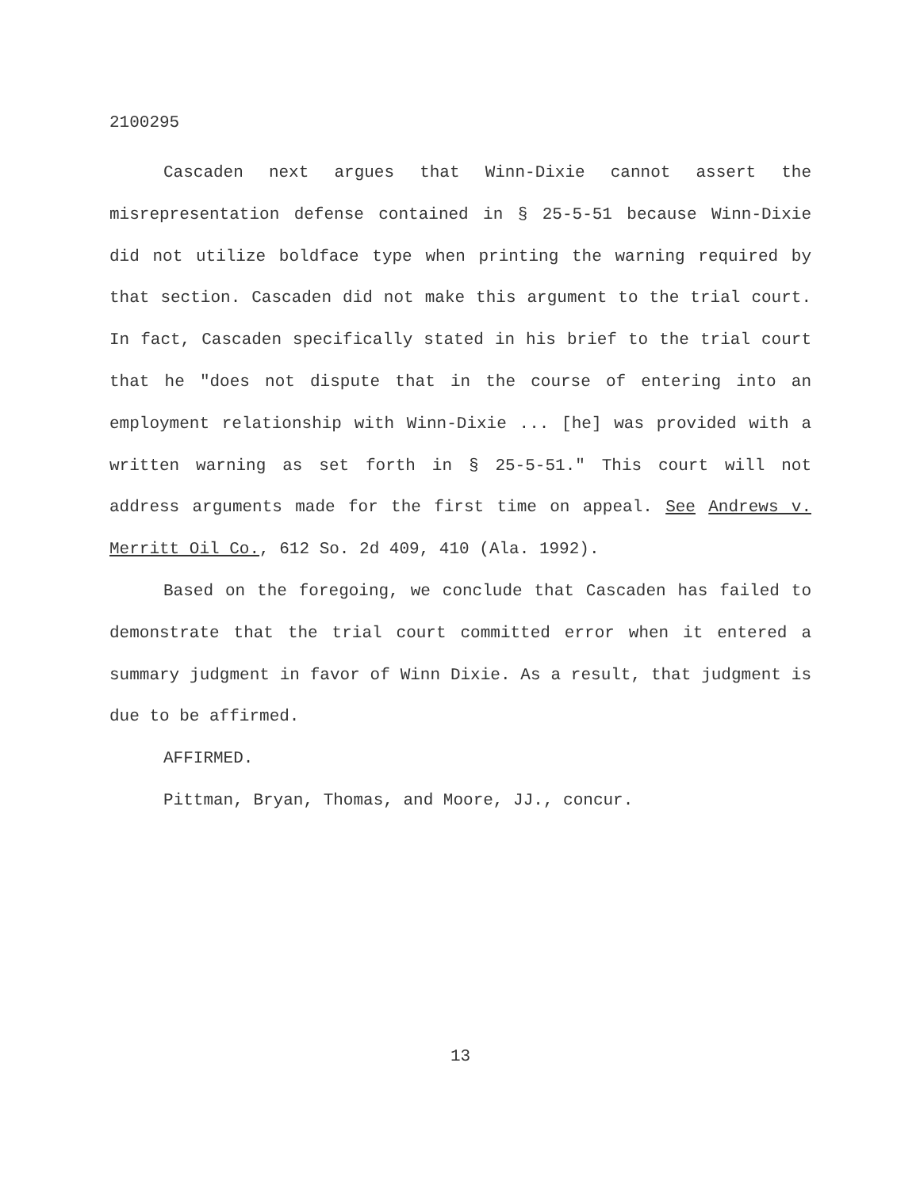2100295
Cascaden next argues that Winn-Dixie cannot assert the misrepresentation defense contained in § 25-5-51 because Winn-Dixie did not utilize boldface type when printing the warning required by that section. Cascaden did not make this argument to the trial court. In fact, Cascaden specifically stated in his brief to the trial court that he "does not dispute that in the course of entering into an employment relationship with Winn-Dixie ... [he] was provided with a written warning as set forth in § 25-5-51." This court will not address arguments made for the first time on appeal. See Andrews v. Merritt Oil Co., 612 So. 2d 409, 410 (Ala. 1992).
Based on the foregoing, we conclude that Cascaden has failed to demonstrate that the trial court committed error when it entered a summary judgment in favor of Winn Dixie. As a result, that judgment is due to be affirmed.
AFFIRMED.
Pittman, Bryan, Thomas, and Moore, JJ., concur.
13